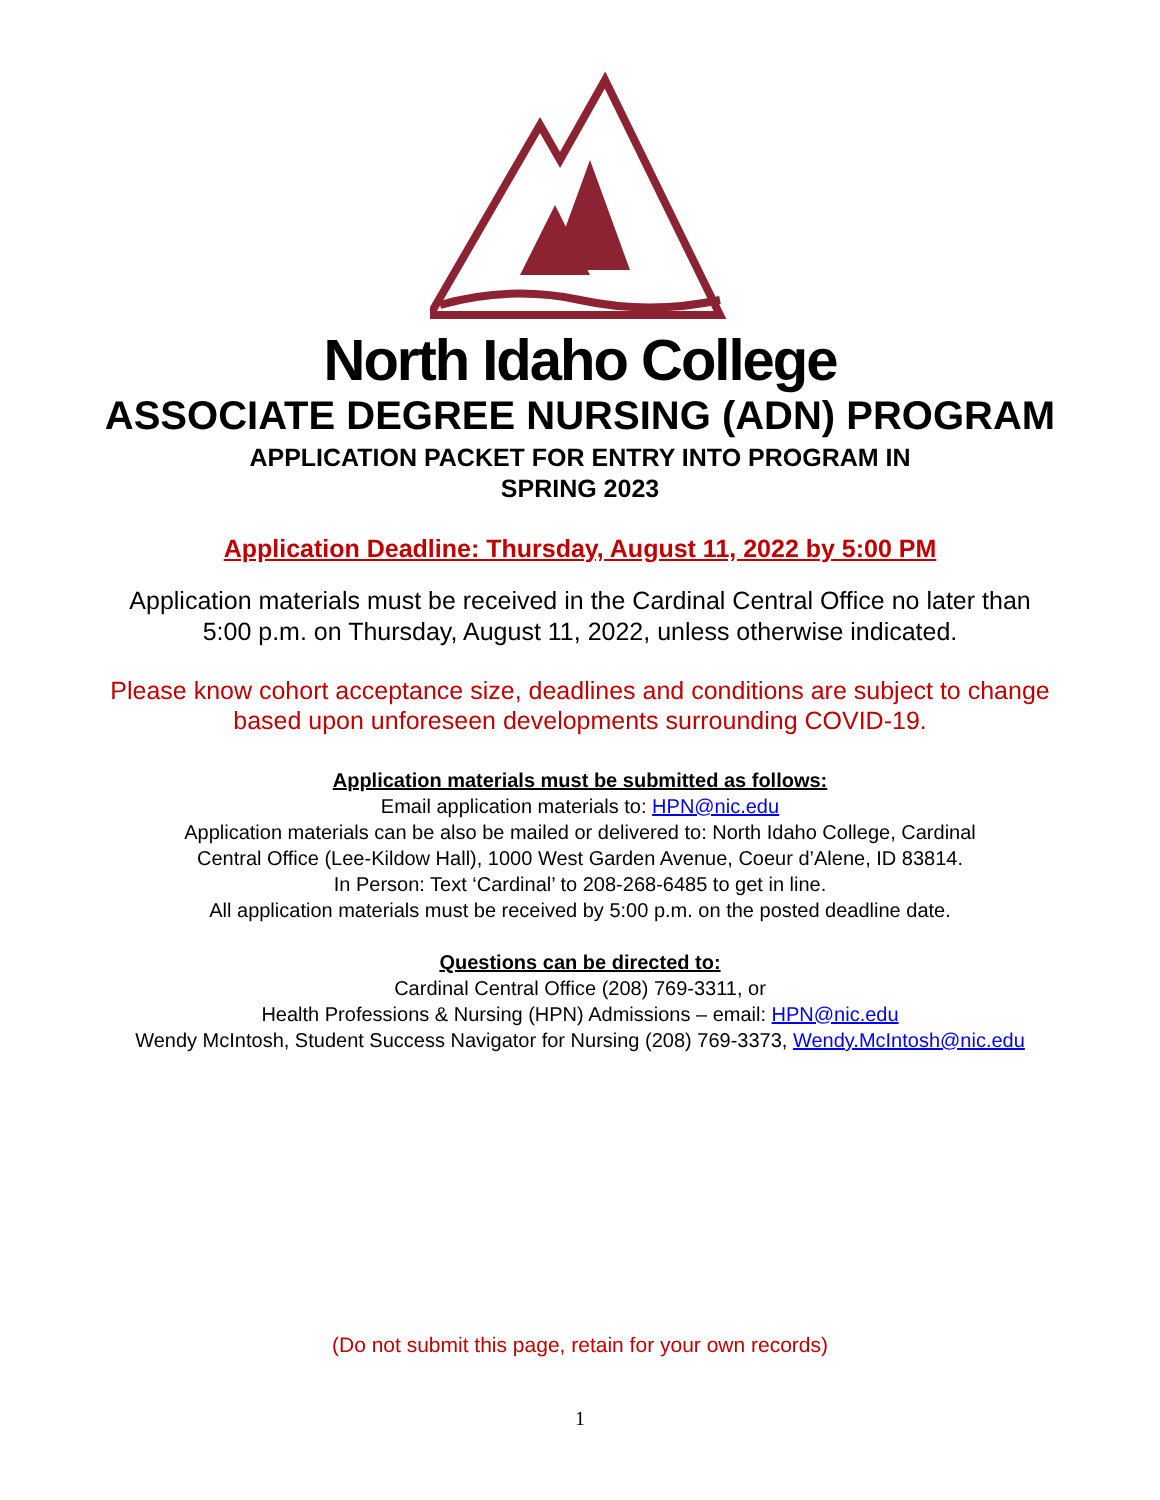North Idaho College
ASSOCIATE DEGREE NURSING (ADN) PROGRAM
APPLICATION PACKET FOR ENTRY INTO PROGRAM IN
SPRING 2023
Application Deadline: Thursday, August 11, 2022 by 5:00 PM
Application materials must be received in the Cardinal Central Office no later than
5:00 p.m. on Thursday, August 11, 2022, unless otherwise indicated.
Please know cohort acceptance size, deadlines and conditions are subject to change
based upon unforeseen developments surrounding COVID-19.
Application materials must be submitted as follows:
Email application materials to: HPN@nic.edu
Application materials can be also be mailed or delivered to: North Idaho College, Cardinal
Central Office (Lee-Kildow Hall), 1000 West Garden Avenue, Coeur d’Alene, ID 83814.
In Person: Text ‘Cardinal’ to 208-268-6485 to get in line.
All application materials must be received by 5:00 p.m. on the posted deadline date.
Questions can be directed to:
Cardinal Central Office (208) 769-3311, or
Health Professions & Nursing (HPN) Admissions – email: HPN@nic.edu
Wendy McIntosh, Student Success Navigator for Nursing (208) 769-3373, Wendy.McIntosh@nic.edu
(Do not submit this page, retain for your own records)
1